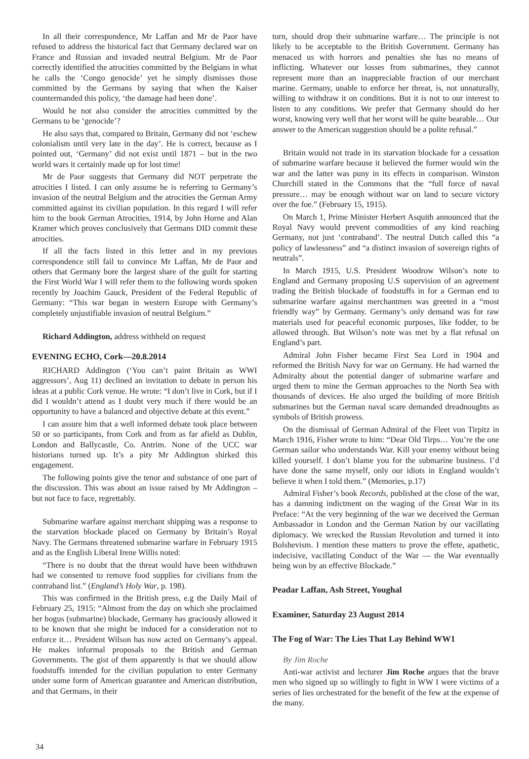In all their correspondence, Mr Laffan and Mr de Paor have refused to address the historical fact that Germany declared war on France and Russian and invaded neutral Belgium. Mr de Paor correctly identified the atrocities committed by the Belgians in what he calls the ‘Congo genocide’ yet he simply dismisses those committed by the Germans by saying that when the Kaiser countermanded this policy, ‘the damage had been done’.
Would he not also consider the atrocities committed by the Germans to be ‘genocide’?
He also says that, compared to Britain, Germany did not ‘eschew colonialism until very late in the day’. He is correct, because as I pointed out, ‘Germany’ did not exist until 1871 – but in the two world wars it certainly made up for lost time!
Mr de Paor suggests that Germany did NOT perpetrate the atrocities I listed. I can only assume he is referring to Germany’s invasion of the neutral Belgium and the atrocities the German Army committed against its civilian population. In this regard I will refer him to the book German Atrocities, 1914, by John Horne and Alan Kramer which proves conclusively that Germans DID commit these atrocities.
If all the facts listed in this letter and in my previous correspondence still fail to convince Mr Laffan, Mr de Paor and others that Germany bore the largest share of the guilt for starting the First World War I will refer them to the following words spoken recently by Joachim Gauck, President of the Federal Republic of Germany: “This war began in western Europe with Germany’s completely unjustifiable invasion of neutral Belgium.”
Richard Addington, address withheld on request
EVENING ECHO, Cork—20.8.2014
RICHARD Addington (‘You can’t paint Britain as WWI aggressors’, Aug 11) declined an invitation to debate in person his ideas at a public Cork venue. He wrote: “I don’t live in Cork, but if I did I wouldn’t attend as I doubt very much if there would be an opportunity to have a balanced and objective debate at this event.”
I can assure him that a well informed debate took place between 50 or so participants, from Cork and from as far afield as Dublin, London and Ballycastle, Co. Antrim. None of the UCC war historians turned up. It’s a pity Mr Addington shirked this engagement.
The following points give the tenor and substance of one part of the discussion. This was about an issue raised by Mr Addington – but not face to face, regrettably.
Submarine warfare against merchant shipping was a response to the starvation blockade placed on Germany by Britain’s Royal Navy. The Germans threatened submarine warfare in February 1915 and as the English Liberal Irene Willis noted:
“There is no doubt that the threat would have been withdrawn had we consented to remove food supplies for civilians from the contraband list.” (England’s Holy War, p. 198).
This was confirmed in the British press, e.g the Daily Mail of February 25, 1915: “Almost from the day on which she proclaimed her bogus (submarine) blockade, Germany has graciously allowed it to be known that she might be induced for a consideration not to enforce it… President Wilson has now acted on Germany’s appeal. He makes informal proposals to the British and German Governments. The gist of them apparently is that we should allow foodstuffs intended for the civilian population to enter Germany under some form of American guarantee and American distribution, and that Germans, in their
turn, should drop their submarine warfare… The principle is not likely to be acceptable to the British Government. Germany has menaced us with horrors and penalties she has no means of inflicting. Whatever our losses from submarines, they cannot represent more than an inappreciable fraction of our merchant marine. Germany, unable to enforce her threat, is, not unnaturally, willing to withdraw it on conditions. But it is not to our interest to listen to any conditions. We prefer that Germany should do her worst, knowing very well that her worst will be quite bearable… Our answer to the American suggestion should be a polite refusal.”
Britain would not trade in its starvation blockade for a cessation of submarine warfare because it believed the former would win the war and the latter was puny in its effects in comparison. Winston Churchill stated in the Commons that the “full force of naval pressure… may be enough without war on land to secure victory over the foe.” (February 15, 1915).
On March 1, Prime Minister Herbert Asquith announced that the Royal Navy would prevent commodities of any kind reaching Germany, not just ‘contraband’. The neutral Dutch called this “a policy of lawlessness” and “a distinct invasion of sovereign rights of neutrals”.
In March 1915, U.S. President Woodrow Wilson’s note to England and Germany proposing U.S supervision of an agreement trading the British blockade of foodstuffs in for a German end to submarine warfare against merchantmen was greeted in a “most friendly way” by Germany. Germany’s only demand was for raw materials used for peaceful economic purposes, like fodder, to be allowed through. But Wilson’s note was met by a flat refusal on England’s part.
Admiral John Fisher became First Sea Lord in 1904 and reformed the British Navy for war on Germany. He had warned the Admiralty about the potential danger of submarine warfare and urged them to mine the German approaches to the North Sea with thousands of devices. He also urged the building of more British submarines but the German naval scare demanded dreadnoughts as symbols of British prowess.
On the dismissal of German Admiral of the Fleet von Tirpitz in March 1916, Fisher wrote to him: “Dear Old Tirps… You’re the one German sailor who understands War. Kill your enemy without being killed yourself. I don’t blame you for the submarine business. I’d have done the same myself, only our idiots in England wouldn’t believe it when I told them.” (Memories, p.17)
Admiral Fisher’s book Records, published at the close of the war, has a damning indictment on the waging of the Great War in its Preface: “At the very beginning of the war we deceived the German Ambassador in London and the German Nation by our vacillating diplomacy. We wrecked the Russian Revolution and turned it into Bolshevism. I mention these matters to prove the effete, apathetic, indecisive, vacillating Conduct of the War — the War eventually being won by an effective Blockade.”
Peadar Laffan, Ash Street, Youghal
Examiner, Saturday 23 August 2014
The Fog of War: The Lies That Lay Behind WW1
By Jim Roche
Anti-war activist and lecturer Jim Roche argues that the brave men who signed up so willingly to fight in WW I were victims of a series of lies orchestrated for the benefit of the few at the expense of the many.
34